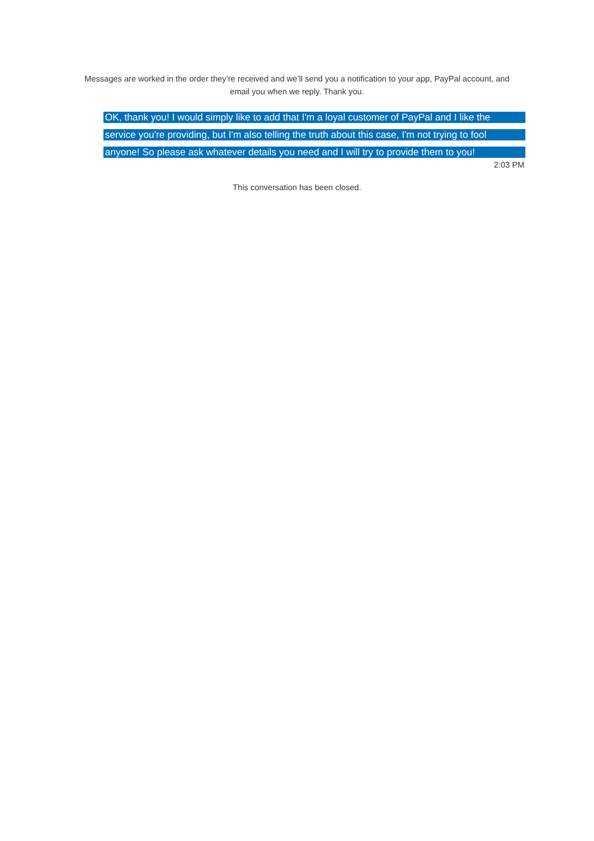Messages are worked in the order they’re received and we’ll send you a notification to your app, PayPal account, and email you when we reply. Thank you.
OK, thank you! I would simply like to add that I'm a loyal customer of PayPal and I like the
service you're providing, but I'm also telling the truth about this case, I'm not trying to fool
anyone! So please ask whatever details you need and I will try to provide them to you!
2:03 PM
This conversation has been closed.